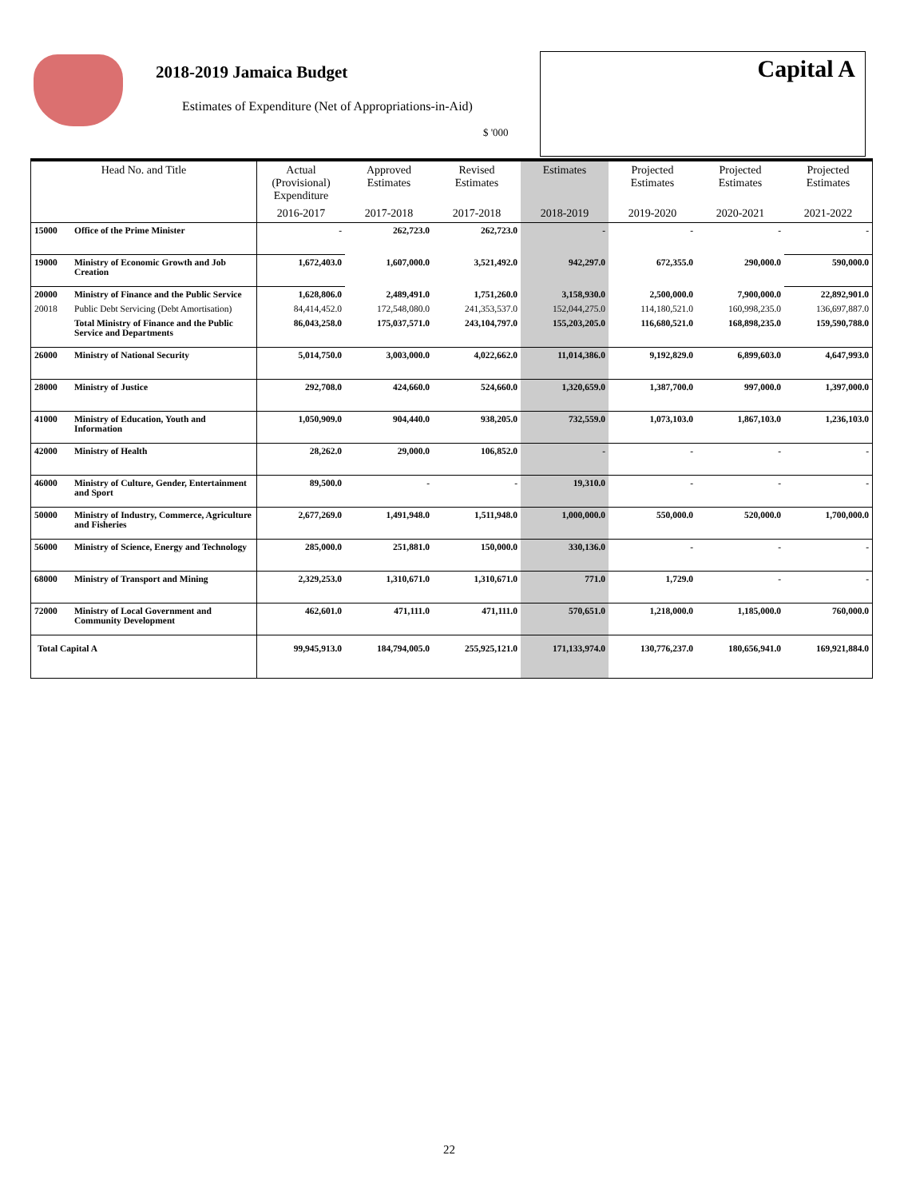2018-2019 Jamaica Budget
Estimates of Expenditure (Net of Appropriations-in-Aid)
$ '000
Capital A
| Head No. and Title | | Actual (Provisional) Expenditure | Approved Estimates | Revised Estimates | Estimates | Projected Estimates | Projected Estimates | Projected Estimates |
| --- | --- | --- | --- | --- | --- | --- | --- | --- |
| | | 2016-2017 | 2017-2018 | 2017-2018 | 2018-2019 | 2019-2020 | 2020-2021 | 2021-2022 |
| 15000 | Office of the Prime Minister | - | 262,723.0 | 262,723.0 | - | - | - | - |
| 19000 | Ministry of Economic Growth and Job Creation | 1,672,403.0 | 1,607,000.0 | 3,521,492.0 | 942,297.0 | 672,355.0 | 290,000.0 | 590,000.0 |
| 20000 | Ministry of Finance and the Public Service | 1,628,806.0 | 2,489,491.0 | 1,751,260.0 | 3,158,930.0 | 2,500,000.0 | 7,900,000.0 | 22,892,901.0 |
| 20018 | Public Debt Servicing (Debt Amortisation) | 84,414,452.0 | 172,548,080.0 | 241,353,537.0 | 152,044,275.0 | 114,180,521.0 | 160,998,235.0 | 136,697,887.0 |
| | Total Ministry of Finance and the Public Service and Departments | 86,043,258.0 | 175,037,571.0 | 243,104,797.0 | 155,203,205.0 | 116,680,521.0 | 168,898,235.0 | 159,590,788.0 |
| 26000 | Ministry of National Security | 5,014,750.0 | 3,003,000.0 | 4,022,662.0 | 11,014,386.0 | 9,192,829.0 | 6,899,603.0 | 4,647,993.0 |
| 28000 | Ministry of Justice | 292,708.0 | 424,660.0 | 524,660.0 | 1,320,659.0 | 1,387,700.0 | 997,000.0 | 1,397,000.0 |
| 41000 | Ministry of Education, Youth and Information | 1,050,909.0 | 904,440.0 | 938,205.0 | 732,559.0 | 1,073,103.0 | 1,867,103.0 | 1,236,103.0 |
| 42000 | Ministry of Health | 28,262.0 | 29,000.0 | 106,852.0 | - | - | - | - |
| 46000 | Ministry of Culture, Gender, Entertainment and Sport | 89,500.0 | - | - | 19,310.0 | - | - | - |
| 50000 | Ministry of Industry, Commerce, Agriculture and Fisheries | 2,677,269.0 | 1,491,948.0 | 1,511,948.0 | 1,000,000.0 | 550,000.0 | 520,000.0 | 1,700,000.0 |
| 56000 | Ministry of Science, Energy and Technology | 285,000.0 | 251,881.0 | 150,000.0 | 330,136.0 | - | - | - |
| 68000 | Ministry of Transport and Mining | 2,329,253.0 | 1,310,671.0 | 1,310,671.0 | 771.0 | 1,729.0 | - | - |
| 72000 | Ministry of Local Government and Community Development | 462,601.0 | 471,111.0 | 471,111.0 | 570,651.0 | 1,218,000.0 | 1,185,000.0 | 760,000.0 |
| Total Capital A | | 99,945,913.0 | 184,794,005.0 | 255,925,121.0 | 171,133,974.0 | 130,776,237.0 | 180,656,941.0 | 169,921,884.0 |
22